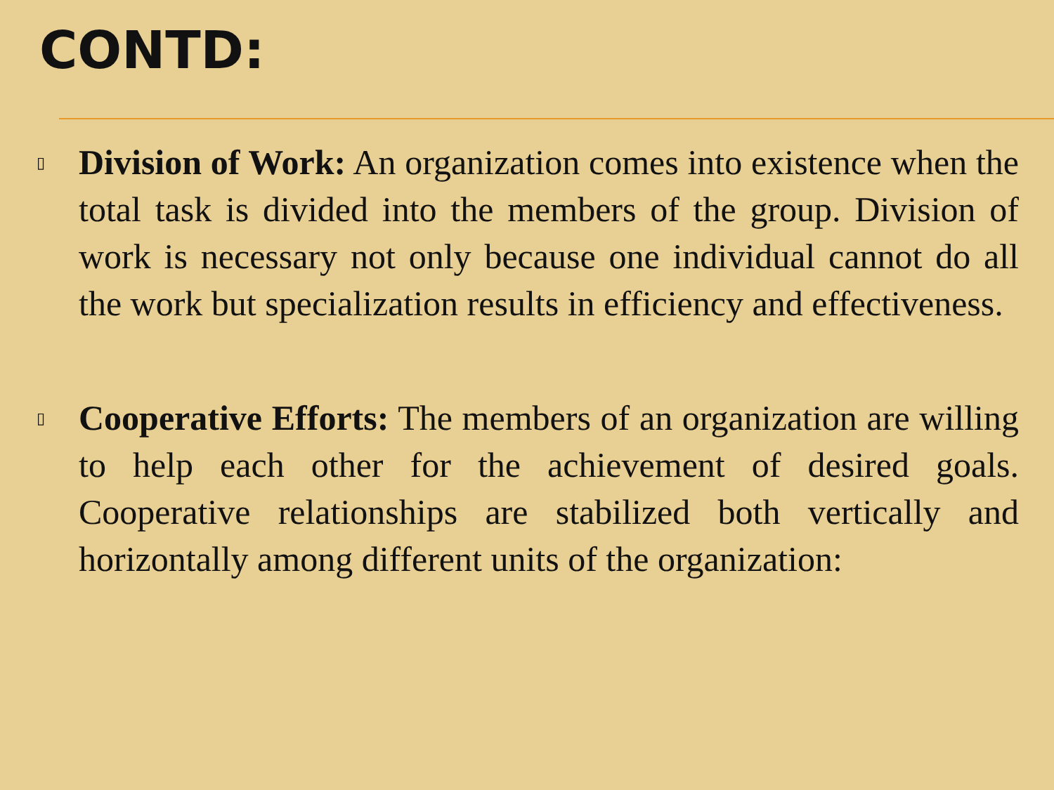CONTD:
▯
Division of Work: An organization comes into existence when the total task is divided into the members of the group. Division of work is necessary not only because one individual cannot do all the work but specialization results in efficiency and effectiveness.
▯
Cooperative Efforts: The members of an organization are willing to help each other for the achievement of desired goals. Cooperative relationships are stabilized both vertically and horizontally among different units of the organization: